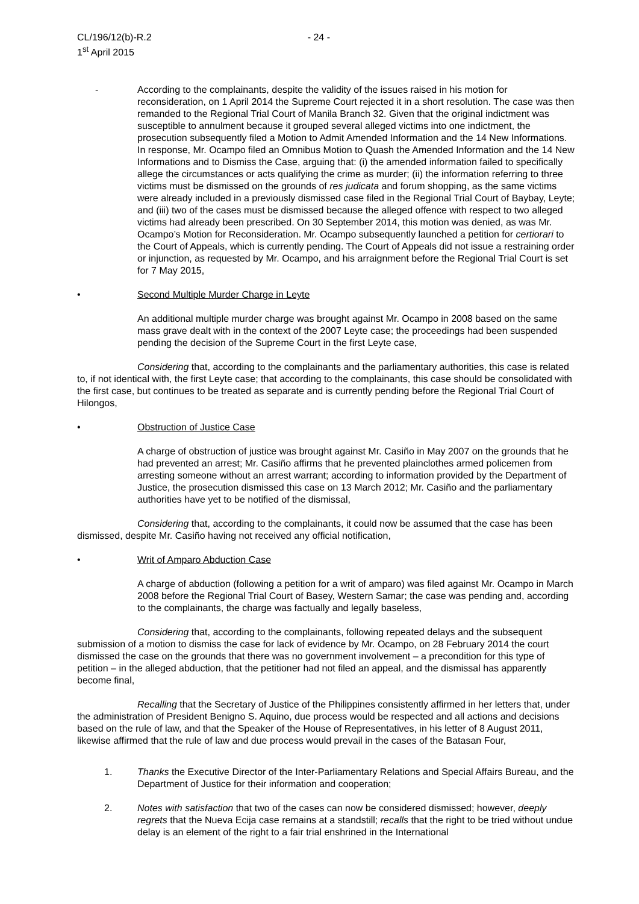CL/196/12(b)-R.2 - 24 -
1<sup>st</sup> April 2015
- According to the complainants, despite the validity of the issues raised in his motion for reconsideration, on 1 April 2014 the Supreme Court rejected it in a short resolution. The case was then remanded to the Regional Trial Court of Manila Branch 32. Given that the original indictment was susceptible to annulment because it grouped several alleged victims into one indictment, the prosecution subsequently filed a Motion to Admit Amended Information and the 14 New Informations. In response, Mr. Ocampo filed an Omnibus Motion to Quash the Amended Information and the 14 New Informations and to Dismiss the Case, arguing that: (i) the amended information failed to specifically allege the circumstances or acts qualifying the crime as murder; (ii) the information referring to three victims must be dismissed on the grounds of res judicata and forum shopping, as the same victims were already included in a previously dismissed case filed in the Regional Trial Court of Baybay, Leyte; and (iii) two of the cases must be dismissed because the alleged offence with respect to two alleged victims had already been prescribed. On 30 September 2014, this motion was denied, as was Mr. Ocampo’s Motion for Reconsideration. Mr. Ocampo subsequently launched a petition for certiorari to the Court of Appeals, which is currently pending. The Court of Appeals did not issue a restraining order or injunction, as requested by Mr. Ocampo, and his arraignment before the Regional Trial Court is set for 7 May 2015,
• Second Multiple Murder Charge in Leyte
An additional multiple murder charge was brought against Mr. Ocampo in 2008 based on the same mass grave dealt with in the context of the 2007 Leyte case; the proceedings had been suspended pending the decision of the Supreme Court in the first Leyte case,
Considering that, according to the complainants and the parliamentary authorities, this case is related to, if not identical with, the first Leyte case; that according to the complainants, this case should be consolidated with the first case, but continues to be treated as separate and is currently pending before the Regional Trial Court of Hilongos,
• Obstruction of Justice Case
A charge of obstruction of justice was brought against Mr. Casiño in May 2007 on the grounds that he had prevented an arrest; Mr. Casiño affirms that he prevented plainclothes armed policemen from arresting someone without an arrest warrant; according to information provided by the Department of Justice, the prosecution dismissed this case on 13 March 2012; Mr. Casiño and the parliamentary authorities have yet to be notified of the dismissal,
Considering that, according to the complainants, it could now be assumed that the case has been dismissed, despite Mr. Casiño having not received any official notification,
• Writ of Amparo Abduction Case
A charge of abduction (following a petition for a writ of amparo) was filed against Mr. Ocampo in March 2008 before the Regional Trial Court of Basey, Western Samar; the case was pending and, according to the complainants, the charge was factually and legally baseless,
Considering that, according to the complainants, following repeated delays and the subsequent submission of a motion to dismiss the case for lack of evidence by Mr. Ocampo, on 28 February 2014 the court dismissed the case on the grounds that there was no government involvement – a precondition for this type of petition – in the alleged abduction, that the petitioner had not filed an appeal, and the dismissal has apparently become final,
Recalling that the Secretary of Justice of the Philippines consistently affirmed in her letters that, under the administration of President Benigno S. Aquino, due process would be respected and all actions and decisions based on the rule of law, and that the Speaker of the House of Representatives, in his letter of 8 August 2011, likewise affirmed that the rule of law and due process would prevail in the cases of the Batasan Four,
1. Thanks the Executive Director of the Inter-Parliamentary Relations and Special Affairs Bureau, and the Department of Justice for their information and cooperation;
2. Notes with satisfaction that two of the cases can now be considered dismissed; however, deeply regrets that the Nueva Ecija case remains at a standstill; recalls that the right to be tried without undue delay is an element of the right to a fair trial enshrined in the International